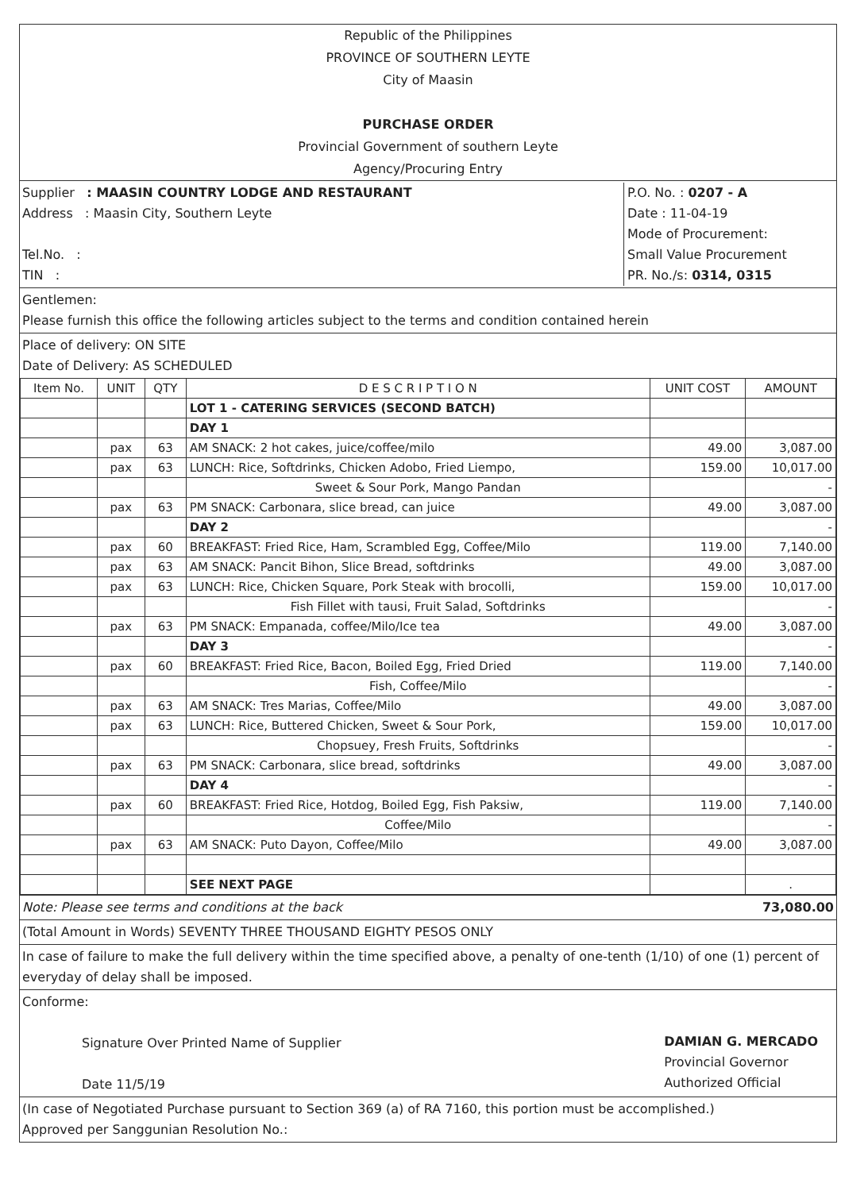Republic of the Philippines
PROVINCE OF SOUTHERN LEYTE
City of Maasin
PURCHASE ORDER
Provincial Government of southern Leyte
Agency/Procuring Entry
Supplier : MAASIN COUNTRY LODGE AND RESTAURANT
Address : Maasin City, Southern Leyte
Tel.No. :
TIN :
P.O. No. : 0207 - A
Date : 11-04-19
Mode of Procurement:
Small Value Procurement
PR. No./s: 0314, 0315
Gentlemen:
Please furnish this office the following articles subject to the terms and condition contained herein
Place of delivery: ON SITE
Date of Delivery: AS SCHEDULED
| Item No. | UNIT | QTY | D E S C R I P T I O N | UNIT COST | AMOUNT |
| --- | --- | --- | --- | --- | --- |
| | | | LOT 1 - CATERING SERVICES (SECOND BATCH) | | |
| | | | DAY 1 | | |
| | pax | 63 | AM SNACK: 2 hot cakes, juice/coffee/milo | 49.00 | 3,087.00 |
| | pax | 63 | LUNCH: Rice, Softdrinks, Chicken Adobo, Fried Liempo, | 159.00 | 10,017.00 |
| | | | Sweet & Sour Pork, Mango Pandan | | - |
| | pax | 63 | PM SNACK: Carbonara, slice bread, can juice | 49.00 | 3,087.00 |
| | | | DAY 2 | | - |
| | pax | 60 | BREAKFAST: Fried Rice, Ham, Scrambled Egg, Coffee/Milo | 119.00 | 7,140.00 |
| | pax | 63 | AM SNACK: Pancit Bihon, Slice Bread, softdrinks | 49.00 | 3,087.00 |
| | pax | 63 | LUNCH: Rice, Chicken Square, Pork Steak with brocolli, | 159.00 | 10,017.00 |
| | | | Fish Fillet with tausi, Fruit Salad, Softdrinks | | - |
| | pax | 63 | PM SNACK: Empanada, coffee/Milo/Ice tea | 49.00 | 3,087.00 |
| | | | DAY 3 | | - |
| | pax | 60 | BREAKFAST: Fried Rice, Bacon, Boiled Egg, Fried Dried | 119.00 | 7,140.00 |
| | | | Fish, Coffee/Milo | | - |
| | pax | 63 | AM SNACK: Tres Marias, Coffee/Milo | 49.00 | 3,087.00 |
| | pax | 63 | LUNCH: Rice, Buttered Chicken, Sweet & Sour Pork, | 159.00 | 10,017.00 |
| | | | Chopsuey, Fresh Fruits, Softdrinks | | - |
| | pax | 63 | PM SNACK: Carbonara, slice bread, softdrinks | 49.00 | 3,087.00 |
| | | | DAY 4 | | - |
| | pax | 60 | BREAKFAST: Fried Rice, Hotdog, Boiled Egg, Fish Paksiw, | 119.00 | 7,140.00 |
| | | | Coffee/Milo | | - |
| | pax | 63 | AM SNACK: Puto Dayon, Coffee/Milo | 49.00 | 3,087.00 |
| | | | SEE NEXT PAGE | | . |
Note: Please see terms and conditions at the back 73,080.00
(Total Amount in Words) SEVENTY THREE THOUSAND EIGHTY PESOS ONLY
In case of failure to make the full delivery within the time specified above, a penalty of one-tenth (1/10) of one (1) percent of everyday of delay shall be imposed.
Conforme:
Signature Over Printed Name of Supplier
Date 11/5/19
DAMIAN G. MERCADO
Provincial Governor
Authorized Official
(In case of Negotiated Purchase pursuant to Section 369 (a) of RA 7160, this portion must be accomplished.)
Approved per Sanggunian Resolution No.: